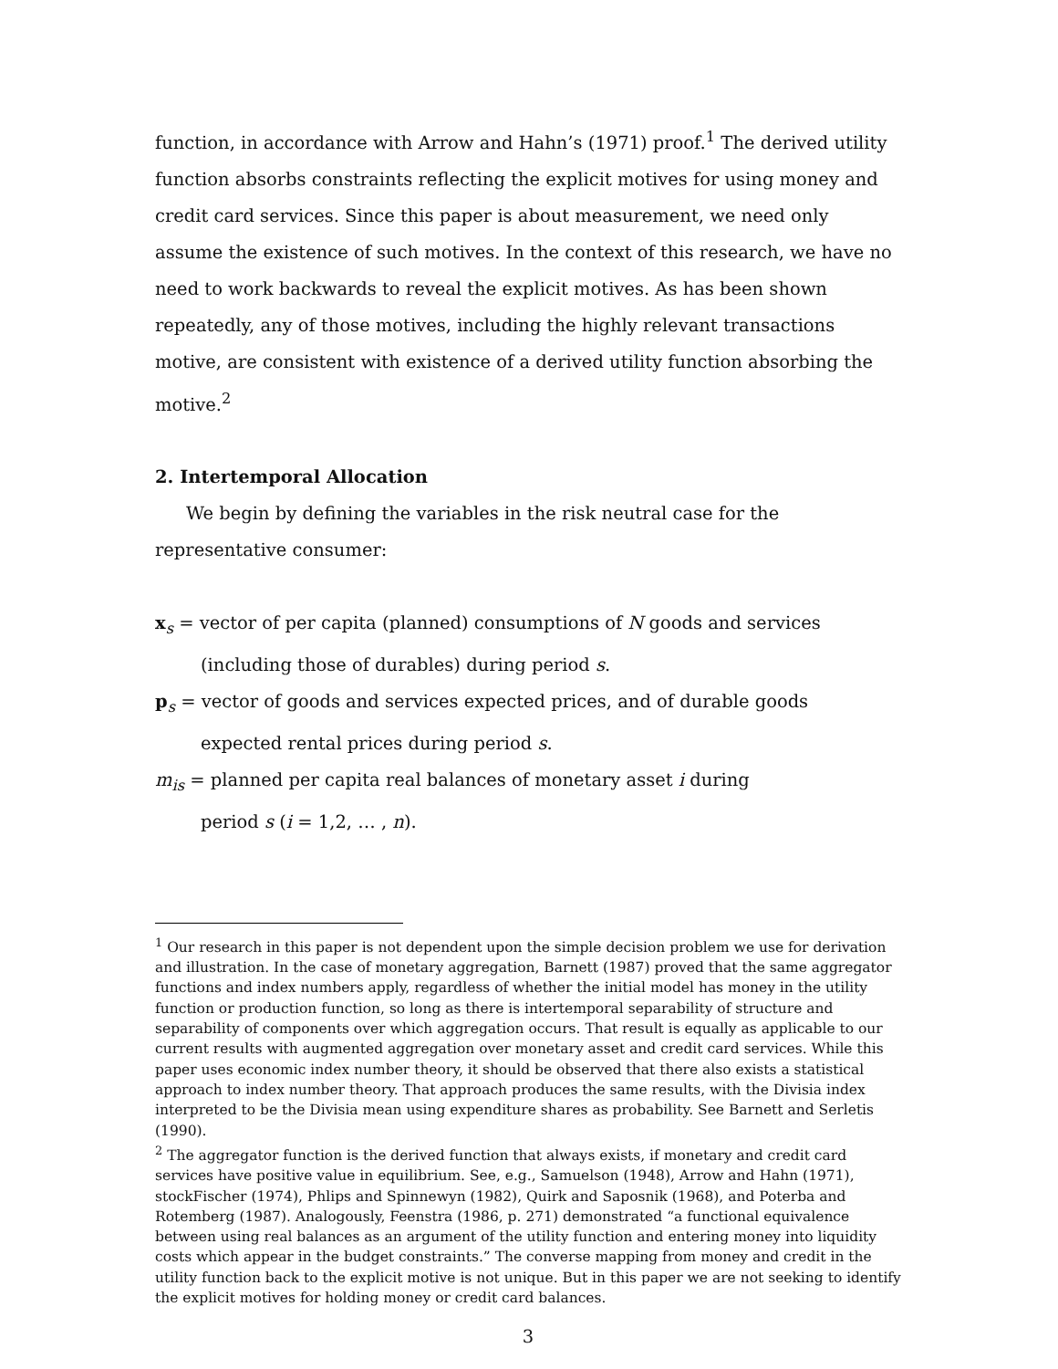function, in accordance with Arrow and Hahn’s (1971) proof.<sup>1</sup> The derived utility function absorbs constraints reflecting the explicit motives for using money and credit card services. Since this paper is about measurement, we need only assume the existence of such motives. In the context of this research, we have no need to work backwards to reveal the explicit motives. As has been shown repeatedly, any of those motives, including the highly relevant transactions motive, are consistent with existence of a derived utility function absorbing the motive.<sup>2</sup>
2. Intertemporal Allocation
We begin by defining the variables in the risk neutral case for the representative consumer:
x<sub>s</sub> = vector of per capita (planned) consumptions of N goods and services
(including those of durables) during period s.
p<sub>s</sub> = vector of goods and services expected prices, and of durable goods
expected rental prices during period s.
m<sub>is</sub> = planned per capita real balances of monetary asset i during
period s (i = 1,2, … , n).
<sup>1</sup> Our research in this paper is not dependent upon the simple decision problem we use for derivation and illustration. In the case of monetary aggregation, Barnett (1987) proved that the same aggregator functions and index numbers apply, regardless of whether the initial model has money in the utility function or production function, so long as there is intertemporal separability of structure and separability of components over which aggregation occurs. That result is equally as applicable to our current results with augmented aggregation over monetary asset and credit card services. While this paper uses economic index number theory, it should be observed that there also exists a statistical approach to index number theory. That approach produces the same results, with the Divisia index interpreted to be the Divisia mean using expenditure shares as probability. See Barnett and Serletis (1990).
<sup>2</sup> The aggregator function is the derived function that always exists, if monetary and credit card services have positive value in equilibrium. See, e.g., Samuelson (1948), Arrow and Hahn (1971), stockFischer (1974), Phlips and Spinnewyn (1982), Quirk and Saposnik (1968), and Poterba and Rotemberg (1987). Analogously, Feenstra (1986, p. 271) demonstrated “a functional equivalence between using real balances as an argument of the utility function and entering money into liquidity costs which appear in the budget constraints.” The converse mapping from money and credit in the utility function back to the explicit motive is not unique. But in this paper we are not seeking to identify the explicit motives for holding money or credit card balances.
3